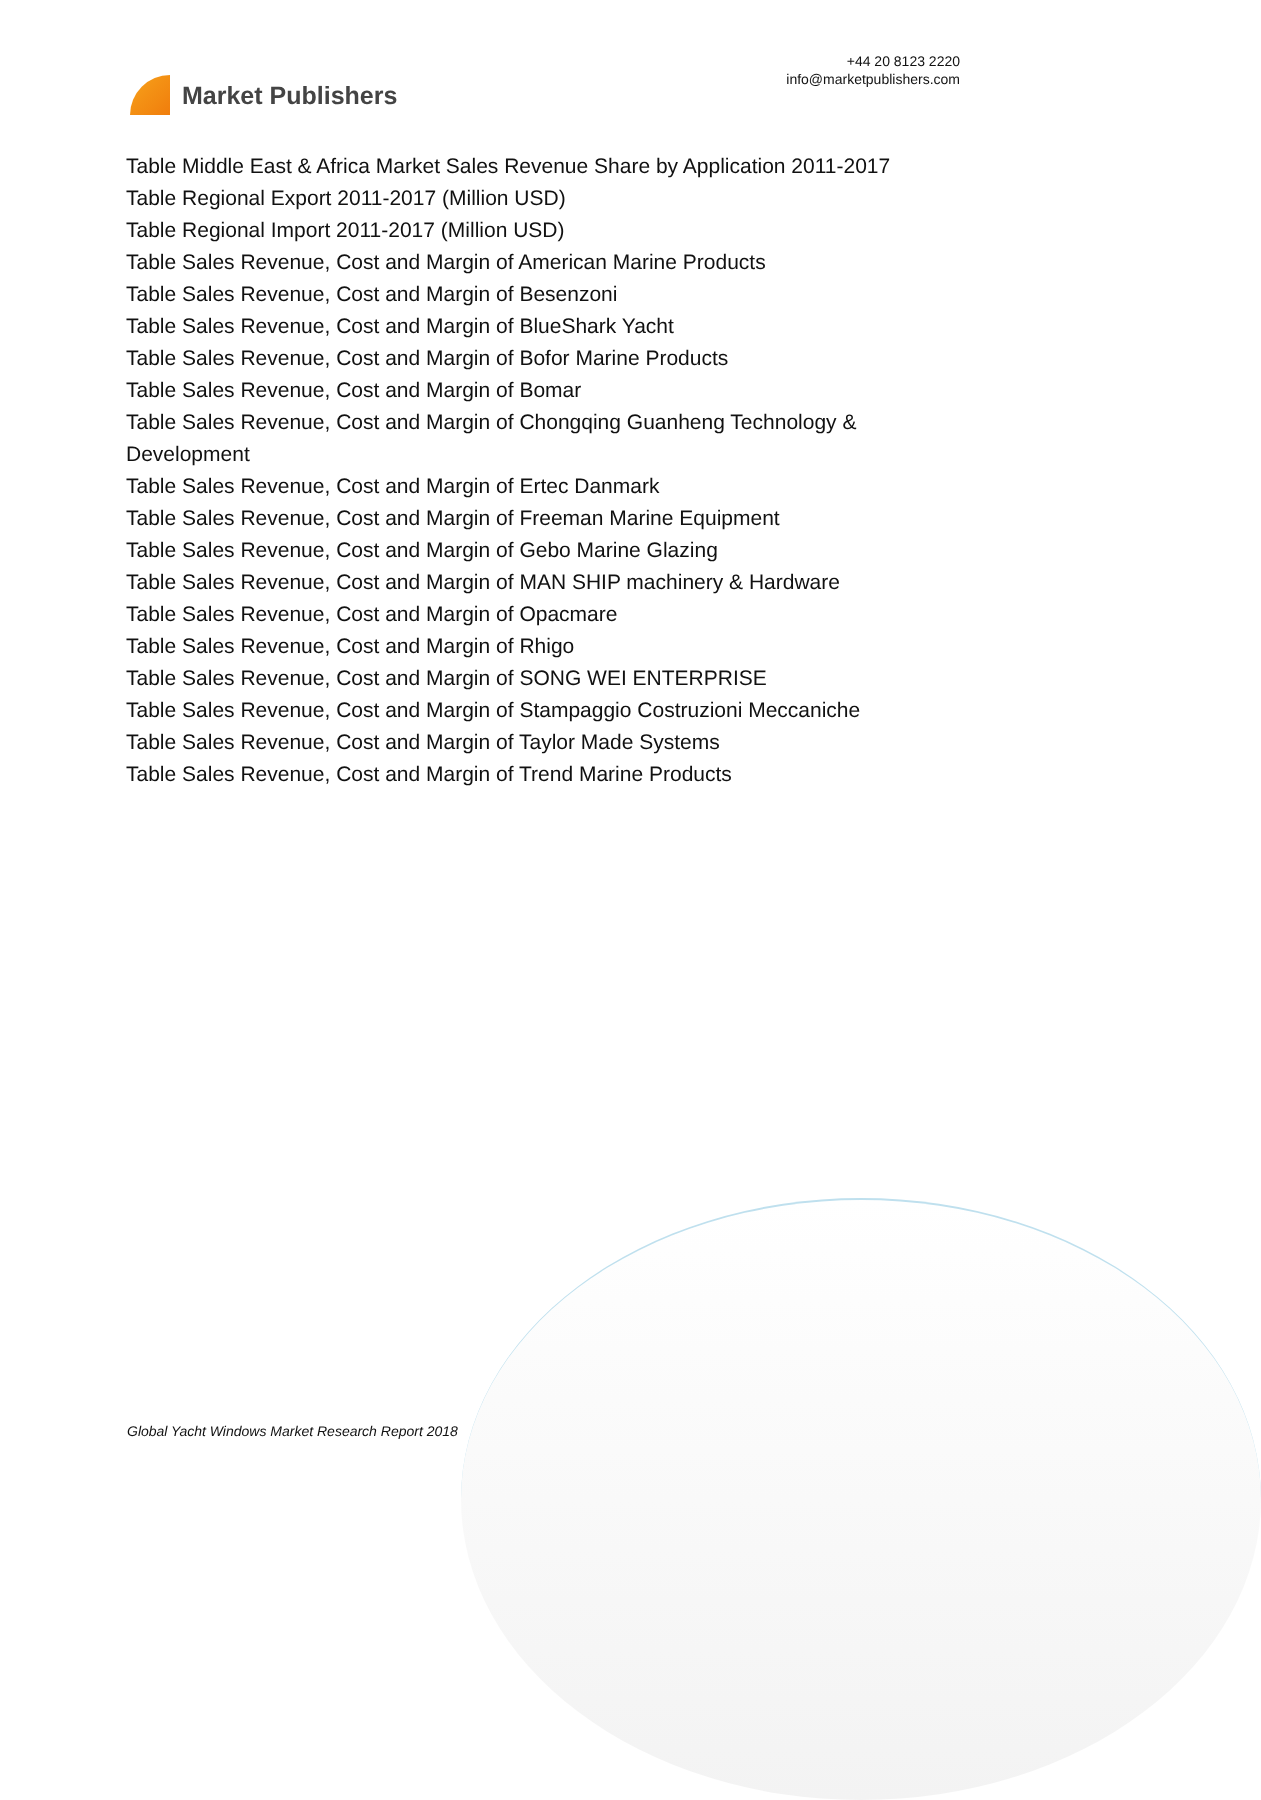Market Publishers
+44 20 8123 2220
info@marketpublishers.com
Table Middle East & Africa Market Sales Revenue Share by Application 2011-2017
Table Regional Export 2011-2017 (Million USD)
Table Regional Import 2011-2017 (Million USD)
Table Sales Revenue, Cost and Margin of American Marine Products
Table Sales Revenue, Cost and Margin of Besenzoni
Table Sales Revenue, Cost and Margin of BlueShark Yacht
Table Sales Revenue, Cost and Margin of Bofor Marine Products
Table Sales Revenue, Cost and Margin of Bomar
Table Sales Revenue, Cost and Margin of Chongqing Guanheng Technology & Development
Table Sales Revenue, Cost and Margin of Ertec Danmark
Table Sales Revenue, Cost and Margin of Freeman Marine Equipment
Table Sales Revenue, Cost and Margin of Gebo Marine Glazing
Table Sales Revenue, Cost and Margin of MAN SHIP machinery & Hardware
Table Sales Revenue, Cost and Margin of Opacmare
Table Sales Revenue, Cost and Margin of Rhigo
Table Sales Revenue, Cost and Margin of SONG WEI ENTERPRISE
Table Sales Revenue, Cost and Margin of Stampaggio Costruzioni Meccaniche
Table Sales Revenue, Cost and Margin of Taylor Made Systems
Table Sales Revenue, Cost and Margin of Trend Marine Products
Global Yacht Windows Market Research Report 2018